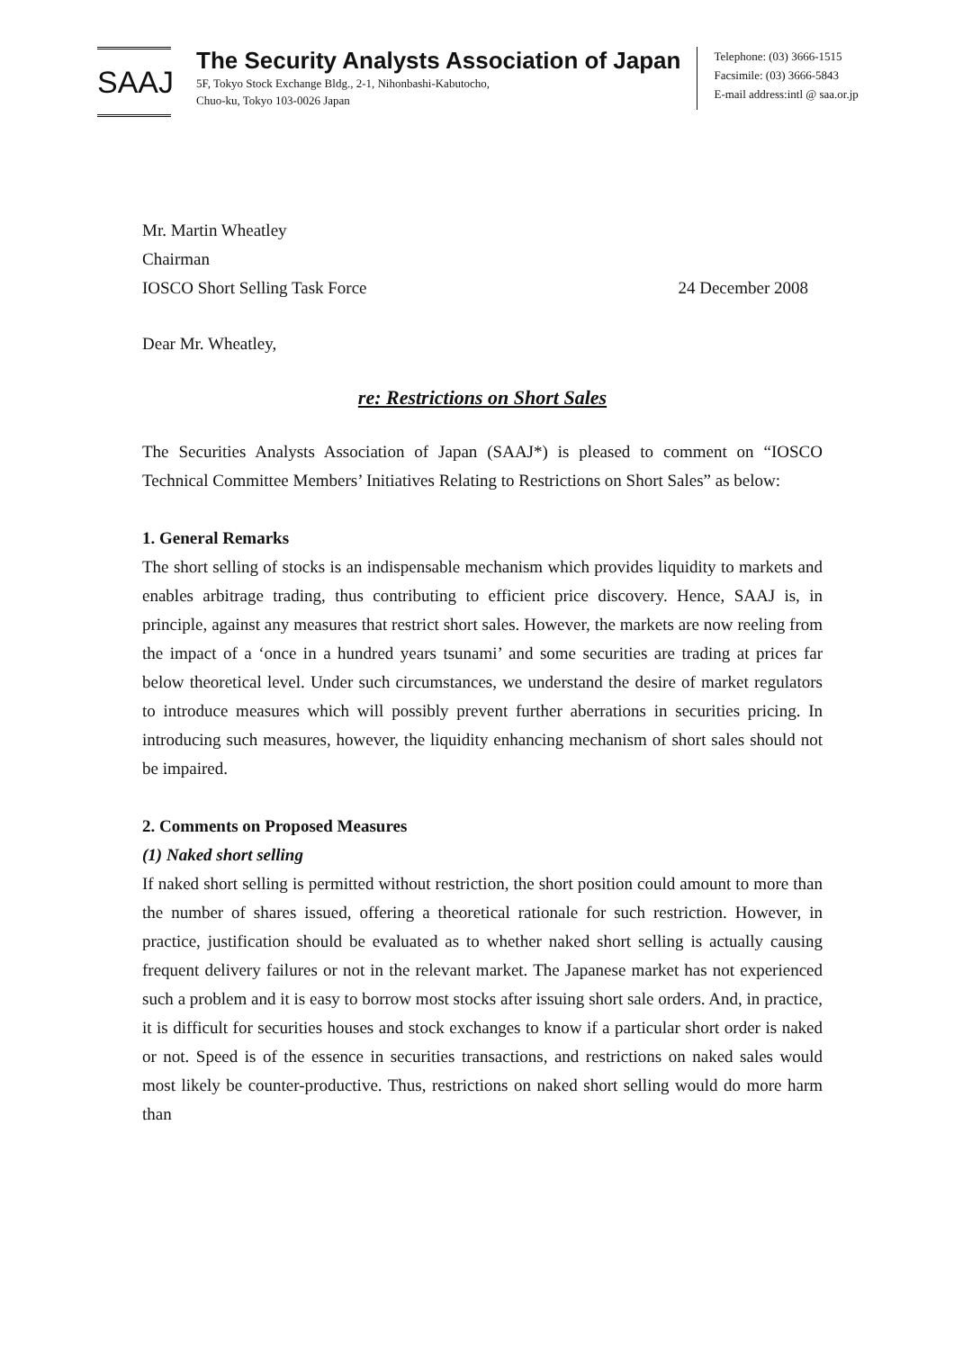SAAJ
The Security Analysts Association of Japan
5F, Tokyo Stock Exchange Bldg., 2-1, Nihonbashi-Kabutocho,
Chuo-ku, Tokyo 103-0026 Japan
Telephone: (03) 3666-1515
Facsimile: (03) 3666-5843
E-mail address:intl @ saa.or.jp
Mr. Martin Wheatley
Chairman
IOSCO Short Selling Task Force 24 December 2008
Dear Mr. Wheatley,
re: Restrictions on Short Sales
The Securities Analysts Association of Japan (SAAJ*) is pleased to comment on “IOSCO Technical Committee Members’ Initiatives Relating to Restrictions on Short Sales” as below:
1. General Remarks
The short selling of stocks is an indispensable mechanism which provides liquidity to markets and enables arbitrage trading, thus contributing to efficient price discovery. Hence, SAAJ is, in principle, against any measures that restrict short sales. However, the markets are now reeling from the impact of a ‘once in a hundred years tsunami’ and some securities are trading at prices far below theoretical level. Under such circumstances, we understand the desire of market regulators to introduce measures which will possibly prevent further aberrations in securities pricing. In introducing such measures, however, the liquidity enhancing mechanism of short sales should not be impaired.
2. Comments on Proposed Measures
(1) Naked short selling
If naked short selling is permitted without restriction, the short position could amount to more than the number of shares issued, offering a theoretical rationale for such restriction. However, in practice, justification should be evaluated as to whether naked short selling is actually causing frequent delivery failures or not in the relevant market. The Japanese market has not experienced such a problem and it is easy to borrow most stocks after issuing short sale orders. And, in practice, it is difficult for securities houses and stock exchanges to know if a particular short order is naked or not. Speed is of the essence in securities transactions, and restrictions on naked sales would most likely be counter-productive. Thus, restrictions on naked short selling would do more harm than